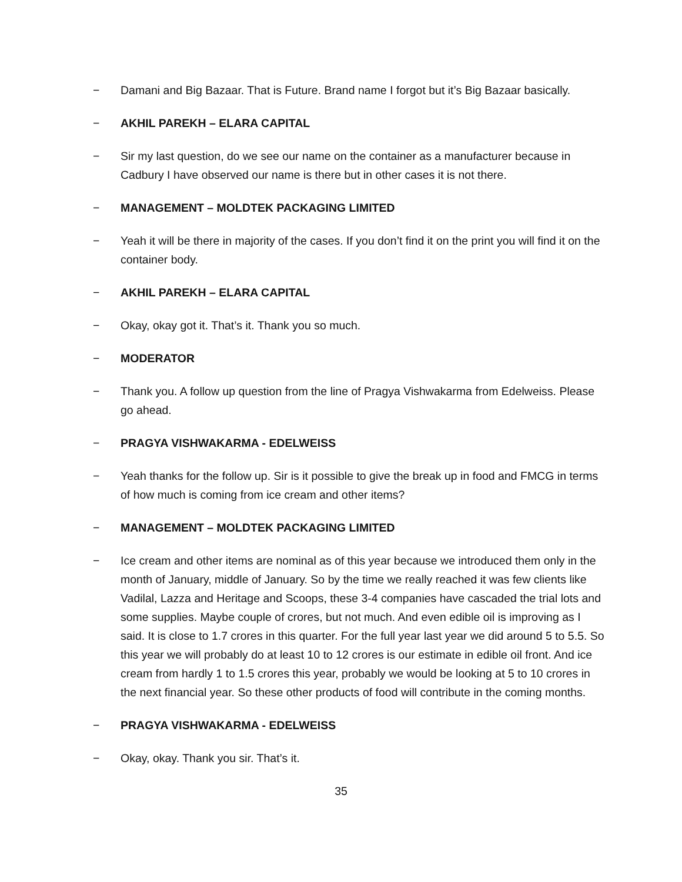− Damani and Big Bazaar. That is Future. Brand name I forgot but it’s Big Bazaar basically.
− AKHIL PAREKH – ELARA CAPITAL
− Sir my last question, do we see our name on the container as a manufacturer because in Cadbury I have observed our name is there but in other cases it is not there.
− MANAGEMENT – MOLDTEK PACKAGING LIMITED
− Yeah it will be there in majority of the cases. If you don’t find it on the print you will find it on the container body.
− AKHIL PAREKH – ELARA CAPITAL
− Okay, okay got it. That’s it. Thank you so much.
− MODERATOR
− Thank you. A follow up question from the line of Pragya Vishwakarma from Edelweiss. Please go ahead.
− PRAGYA VISHWAKARMA - EDELWEISS
− Yeah thanks for the follow up. Sir is it possible to give the break up in food and FMCG in terms of how much is coming from ice cream and other items?
− MANAGEMENT – MOLDTEK PACKAGING LIMITED
− Ice cream and other items are nominal as of this year because we introduced them only in the month of January, middle of January. So by the time we really reached it was few clients like Vadilal, Lazza and Heritage and Scoops, these 3-4 companies have cascaded the trial lots and some supplies. Maybe couple of crores, but not much. And even edible oil is improving as I said. It is close to 1.7 crores in this quarter. For the full year last year we did around 5 to 5.5. So this year we will probably do at least 10 to 12 crores is our estimate in edible oil front. And ice cream from hardly 1 to 1.5 crores this year, probably we would be looking at 5 to 10 crores in the next financial year. So these other products of food will contribute in the coming months.
− PRAGYA VISHWAKARMA - EDELWEISS
− Okay, okay. Thank you sir. That’s it.
35